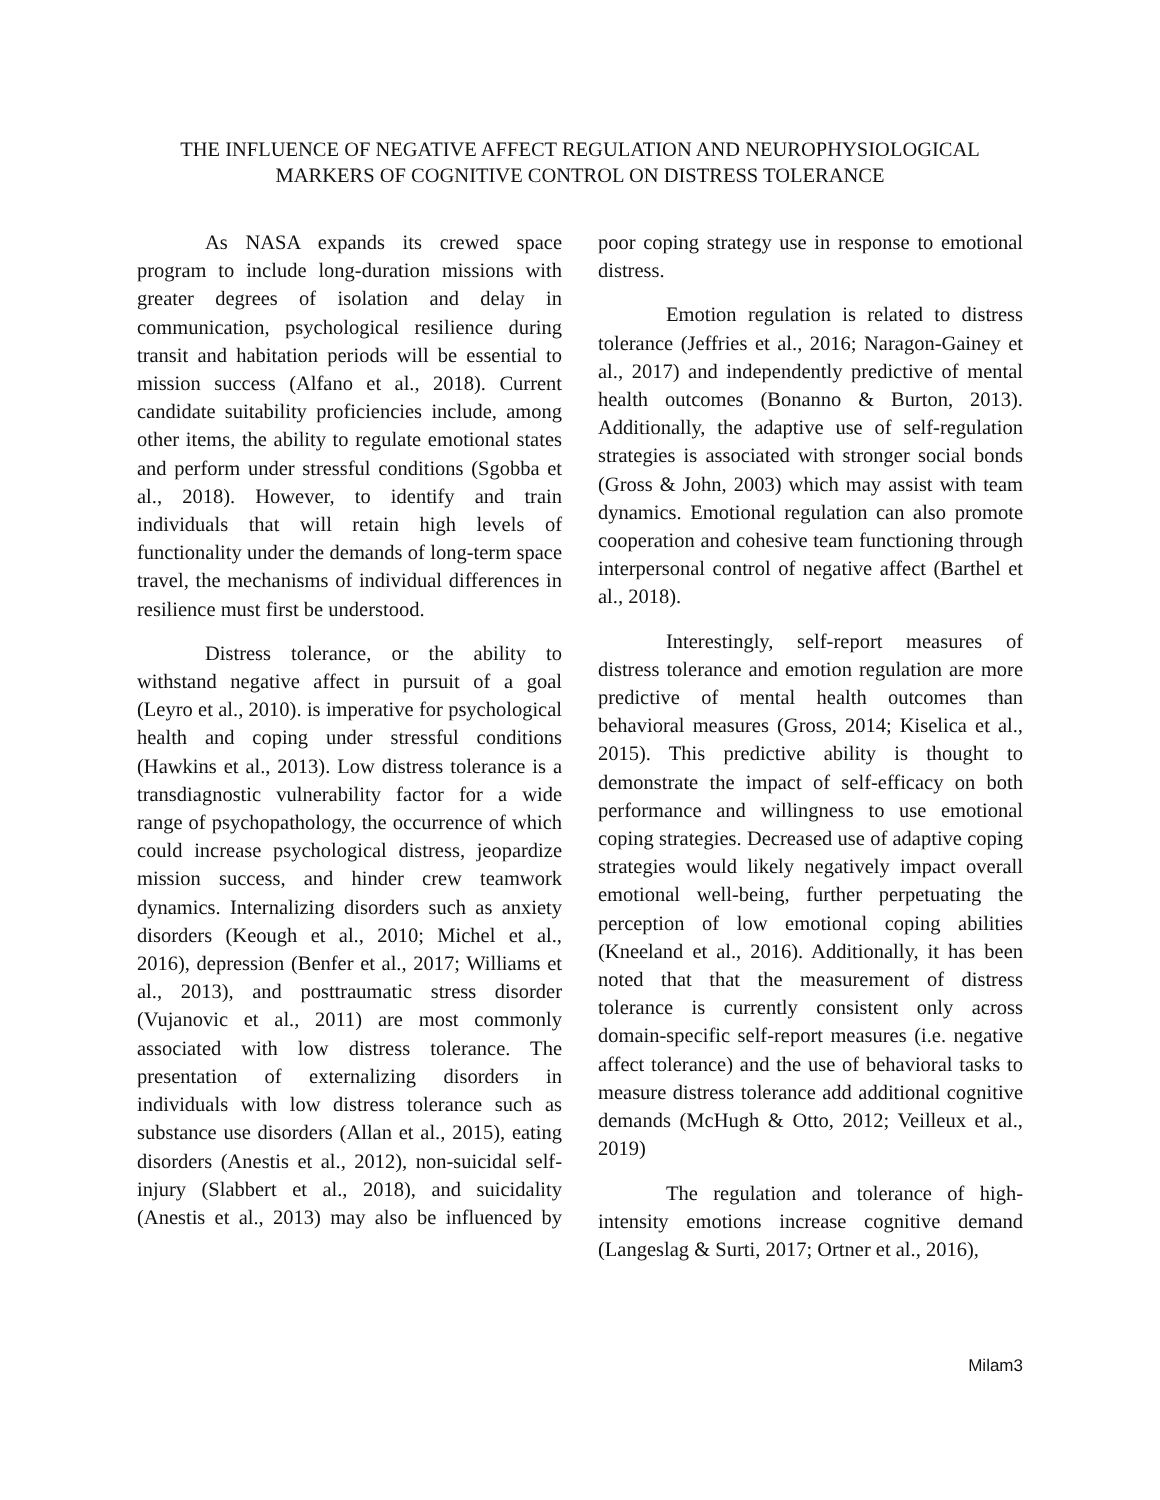THE INFLUENCE OF NEGATIVE AFFECT REGULATION AND NEUROPHYSIOLOGICAL MARKERS OF COGNITIVE CONTROL ON DISTRESS TOLERANCE
As NASA expands its crewed space program to include long-duration missions with greater degrees of isolation and delay in communication, psychological resilience during transit and habitation periods will be essential to mission success (Alfano et al., 2018). Current candidate suitability proficiencies include, among other items, the ability to regulate emotional states and perform under stressful conditions (Sgobba et al., 2018). However, to identify and train individuals that will retain high levels of functionality under the demands of long-term space travel, the mechanisms of individual differences in resilience must first be understood.
Distress tolerance, or the ability to withstand negative affect in pursuit of a goal (Leyro et al., 2010). is imperative for psychological health and coping under stressful conditions (Hawkins et al., 2013). Low distress tolerance is a transdiagnostic vulnerability factor for a wide range of psychopathology, the occurrence of which could increase psychological distress, jeopardize mission success, and hinder crew teamwork dynamics. Internalizing disorders such as anxiety disorders (Keough et al., 2010; Michel et al., 2016), depression (Benfer et al., 2017; Williams et al., 2013), and posttraumatic stress disorder (Vujanovic et al., 2011) are most commonly associated with low distress tolerance. The presentation of externalizing disorders in individuals with low distress tolerance such as substance use disorders (Allan et al., 2015), eating disorders (Anestis et al., 2012), non-suicidal self-injury (Slabbert et al., 2018), and suicidality (Anestis et al., 2013) may also be influenced by poor coping strategy use in response to emotional distress.
Emotion regulation is related to distress tolerance (Jeffries et al., 2016; Naragon-Gainey et al., 2017) and independently predictive of mental health outcomes (Bonanno & Burton, 2013). Additionally, the adaptive use of self-regulation strategies is associated with stronger social bonds (Gross & John, 2003) which may assist with team dynamics. Emotional regulation can also promote cooperation and cohesive team functioning through interpersonal control of negative affect (Barthel et al., 2018).
Interestingly, self-report measures of distress tolerance and emotion regulation are more predictive of mental health outcomes than behavioral measures (Gross, 2014; Kiselica et al., 2015). This predictive ability is thought to demonstrate the impact of self-efficacy on both performance and willingness to use emotional coping strategies. Decreased use of adaptive coping strategies would likely negatively impact overall emotional well-being, further perpetuating the perception of low emotional coping abilities (Kneeland et al., 2016). Additionally, it has been noted that that the measurement of distress tolerance is currently consistent only across domain-specific self-report measures (i.e. negative affect tolerance) and the use of behavioral tasks to measure distress tolerance add additional cognitive demands (McHugh & Otto, 2012; Veilleux et al., 2019)
The regulation and tolerance of high-intensity emotions increase cognitive demand (Langeslag & Surti, 2017; Ortner et al., 2016),
Milam3